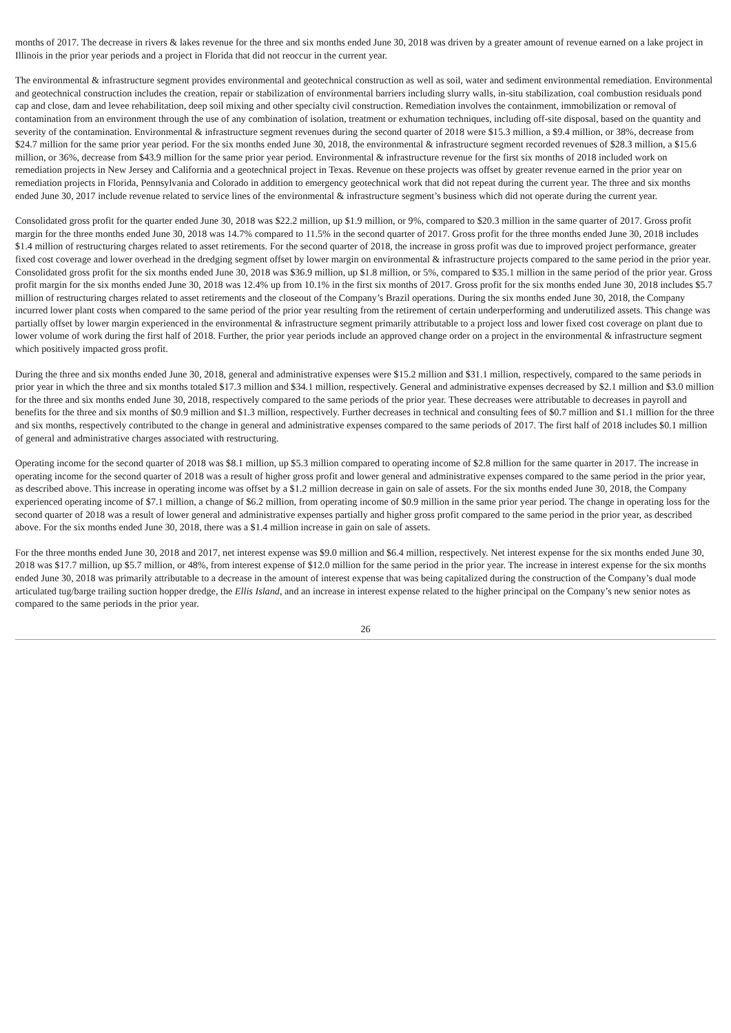months of 2017. The decrease in rivers & lakes revenue for the three and six months ended June 30, 2018 was driven by a greater amount of revenue earned on a lake project in Illinois in the prior year periods and a project in Florida that did not reoccur in the current year.
The environmental & infrastructure segment provides environmental and geotechnical construction as well as soil, water and sediment environmental remediation. Environmental and geotechnical construction includes the creation, repair or stabilization of environmental barriers including slurry walls, in-situ stabilization, coal combustion residuals pond cap and close, dam and levee rehabilitation, deep soil mixing and other specialty civil construction. Remediation involves the containment, immobilization or removal of contamination from an environment through the use of any combination of isolation, treatment or exhumation techniques, including off-site disposal, based on the quantity and severity of the contamination. Environmental & infrastructure segment revenues during the second quarter of 2018 were $15.3 million, a $9.4 million, or 38%, decrease from $24.7 million for the same prior year period. For the six months ended June 30, 2018, the environmental & infrastructure segment recorded revenues of $28.3 million, a $15.6 million, or 36%, decrease from $43.9 million for the same prior year period. Environmental & infrastructure revenue for the first six months of 2018 included work on remediation projects in New Jersey and California and a geotechnical project in Texas. Revenue on these projects was offset by greater revenue earned in the prior year on remediation projects in Florida, Pennsylvania and Colorado in addition to emergency geotechnical work that did not repeat during the current year. The three and six months ended June 30, 2017 include revenue related to service lines of the environmental & infrastructure segment’s business which did not operate during the current year.
Consolidated gross profit for the quarter ended June 30, 2018 was $22.2 million, up $1.9 million, or 9%, compared to $20.3 million in the same quarter of 2017. Gross profit margin for the three months ended June 30, 2018 was 14.7% compared to 11.5% in the second quarter of 2017. Gross profit for the three months ended June 30, 2018 includes $1.4 million of restructuring charges related to asset retirements. For the second quarter of 2018, the increase in gross profit was due to improved project performance, greater fixed cost coverage and lower overhead in the dredging segment offset by lower margin on environmental & infrastructure projects compared to the same period in the prior year. Consolidated gross profit for the six months ended June 30, 2018 was $36.9 million, up $1.8 million, or 5%, compared to $35.1 million in the same period of the prior year. Gross profit margin for the six months ended June 30, 2018 was 12.4% up from 10.1% in the first six months of 2017. Gross profit for the six months ended June 30, 2018 includes $5.7 million of restructuring charges related to asset retirements and the closeout of the Company’s Brazil operations. During the six months ended June 30, 2018, the Company incurred lower plant costs when compared to the same period of the prior year resulting from the retirement of certain underperforming and underutilized assets. This change was partially offset by lower margin experienced in the environmental & infrastructure segment primarily attributable to a project loss and lower fixed cost coverage on plant due to lower volume of work during the first half of 2018. Further, the prior year periods include an approved change order on a project in the environmental & infrastructure segment which positively impacted gross profit.
During the three and six months ended June 30, 2018, general and administrative expenses were $15.2 million and $31.1 million, respectively, compared to the same periods in prior year in which the three and six months totaled $17.3 million and $34.1 million, respectively. General and administrative expenses decreased by $2.1 million and $3.0 million for the three and six months ended June 30, 2018, respectively compared to the same periods of the prior year. These decreases were attributable to decreases in payroll and benefits for the three and six months of $0.9 million and $1.3 million, respectively. Further decreases in technical and consulting fees of $0.7 million and $1.1 million for the three and six months, respectively contributed to the change in general and administrative expenses compared to the same periods of 2017. The first half of 2018 includes $0.1 million of general and administrative charges associated with restructuring.
Operating income for the second quarter of 2018 was $8.1 million, up $5.3 million compared to operating income of $2.8 million for the same quarter in 2017. The increase in operating income for the second quarter of 2018 was a result of higher gross profit and lower general and administrative expenses compared to the same period in the prior year, as described above. This increase in operating income was offset by a $1.2 million decrease in gain on sale of assets. For the six months ended June 30, 2018, the Company experienced operating income of $7.1 million, a change of $6.2 million, from operating income of $0.9 million in the same prior year period. The change in operating loss for the second quarter of 2018 was a result of lower general and administrative expenses partially and higher gross profit compared to the same period in the prior year, as described above. For the six months ended June 30, 2018, there was a $1.4 million increase in gain on sale of assets.
For the three months ended June 30, 2018 and 2017, net interest expense was $9.0 million and $6.4 million, respectively. Net interest expense for the six months ended June 30, 2018 was $17.7 million, up $5.7 million, or 48%, from interest expense of $12.0 million for the same period in the prior year. The increase in interest expense for the six months ended June 30, 2018 was primarily attributable to a decrease in the amount of interest expense that was being capitalized during the construction of the Company’s dual mode articulated tug/barge trailing suction hopper dredge, the Ellis Island, and an increase in interest expense related to the higher principal on the Company’s new senior notes as compared to the same periods in the prior year.
26